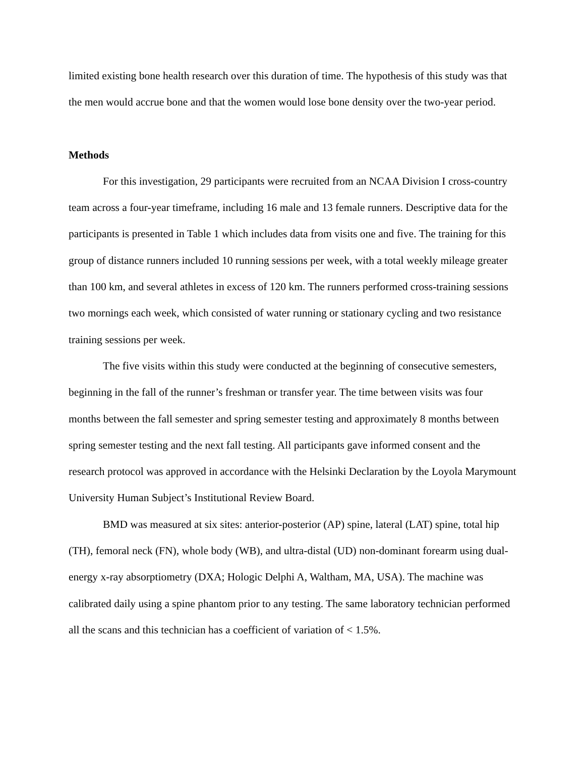limited existing bone health research over this duration of time. The hypothesis of this study was that the men would accrue bone and that the women would lose bone density over the two-year period.
Methods
For this investigation, 29 participants were recruited from an NCAA Division I cross-country team across a four-year timeframe, including 16 male and 13 female runners. Descriptive data for the participants is presented in Table 1 which includes data from visits one and five. The training for this group of distance runners included 10 running sessions per week, with a total weekly mileage greater than 100 km, and several athletes in excess of 120 km. The runners performed cross-training sessions two mornings each week, which consisted of water running or stationary cycling and two resistance training sessions per week.
The five visits within this study were conducted at the beginning of consecutive semesters, beginning in the fall of the runner’s freshman or transfer year. The time between visits was four months between the fall semester and spring semester testing and approximately 8 months between spring semester testing and the next fall testing. All participants gave informed consent and the research protocol was approved in accordance with the Helsinki Declaration by the Loyola Marymount University Human Subject’s Institutional Review Board.
BMD was measured at six sites: anterior-posterior (AP) spine, lateral (LAT) spine, total hip (TH), femoral neck (FN), whole body (WB), and ultra-distal (UD) non-dominant forearm using dual-energy x-ray absorptiometry (DXA; Hologic Delphi A, Waltham, MA, USA). The machine was calibrated daily using a spine phantom prior to any testing. The same laboratory technician performed all the scans and this technician has a coefficient of variation of < 1.5%.